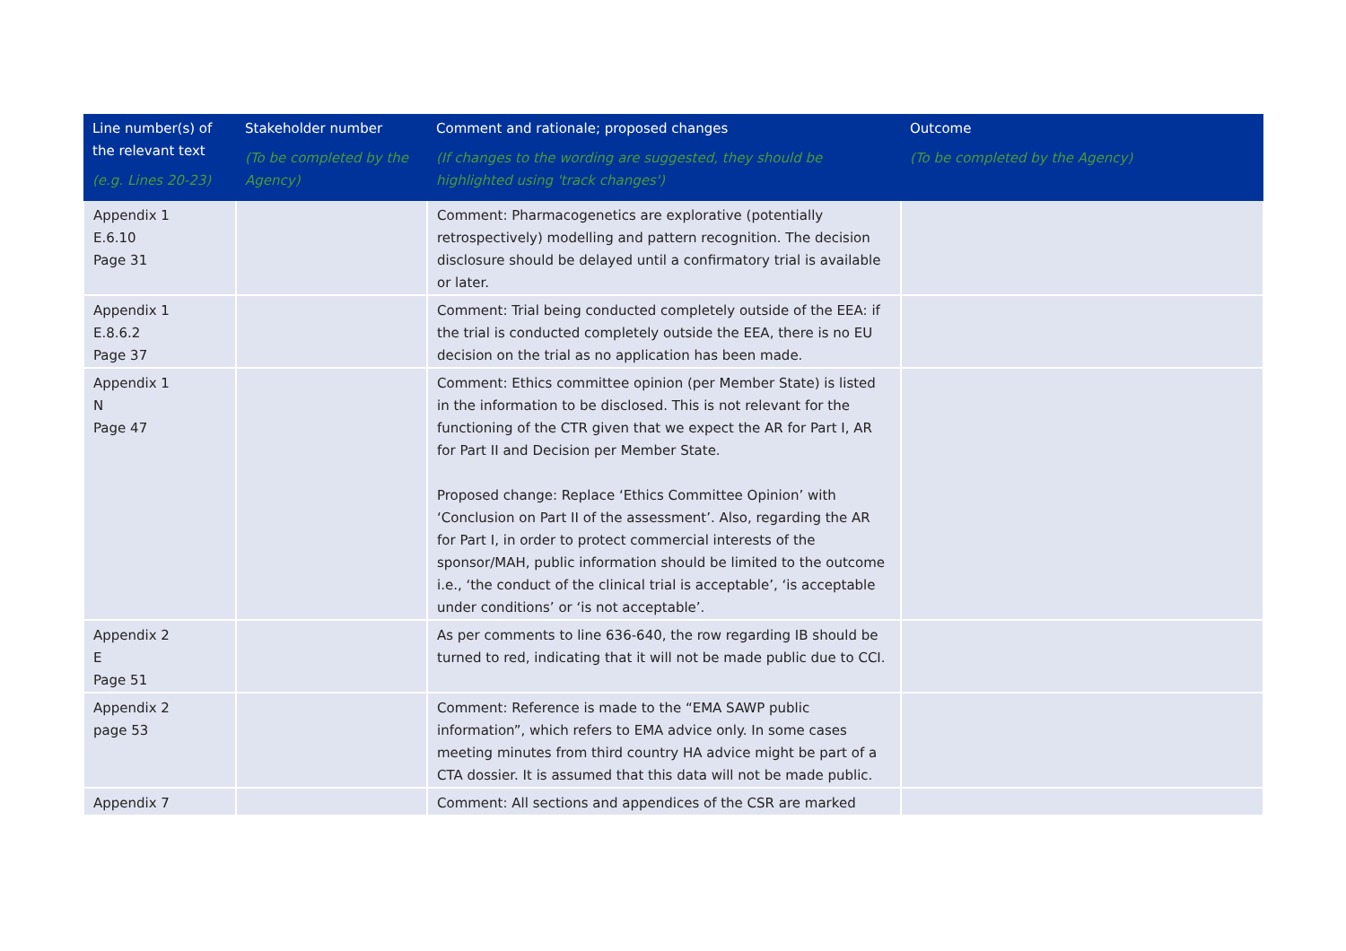| Line number(s) of the relevant text (e.g. Lines 20-23) | Stakeholder number (To be completed by the Agency) | Comment and rationale; proposed changes (If changes to the wording are suggested, they should be highlighted using 'track changes') | Outcome (To be completed by the Agency) |
| --- | --- | --- | --- |
| Appendix 1 E.6.10 Page 31 | | Comment: Pharmacogenetics are explorative (potentially retrospectively) modelling and pattern recognition. The decision disclosure should be delayed until a confirmatory trial is available or later. | |
| Appendix 1 E.8.6.2 Page 37 | | Comment: Trial being conducted completely outside of the EEA: if the trial is conducted completely outside the EEA, there is no EU decision on the trial as no application has been made. | |
| Appendix 1 N Page 47 | | Comment: Ethics committee opinion (per Member State) is listed in the information to be disclosed. This is not relevant for the functioning of the CTR given that we expect the AR for Part I, AR for Part II and Decision per Member State. Proposed change: Replace ‘Ethics Committee Opinion’ with ‘Conclusion on Part II of the assessment’. Also, regarding the AR for Part I, in order to protect commercial interests of the sponsor/MAH, public information should be limited to the outcome i.e., ‘the conduct of the clinical trial is acceptable’, ‘is acceptable under conditions’ or ‘is not acceptable’. | |
| Appendix 2 E Page 51 | | As per comments to line 636-640, the row regarding IB should be turned to red, indicating that it will not be made public due to CCI. | |
| Appendix 2 page 53 | | Comment: Reference is made to the “EMA SAWP public information”, which refers to EMA advice only. In some cases meeting minutes from third country HA advice might be part of a CTA dossier. It is assumed that this data will not be made public. | |
| Appendix 7 | | Comment: All sections and appendices of the CSR are marked | |